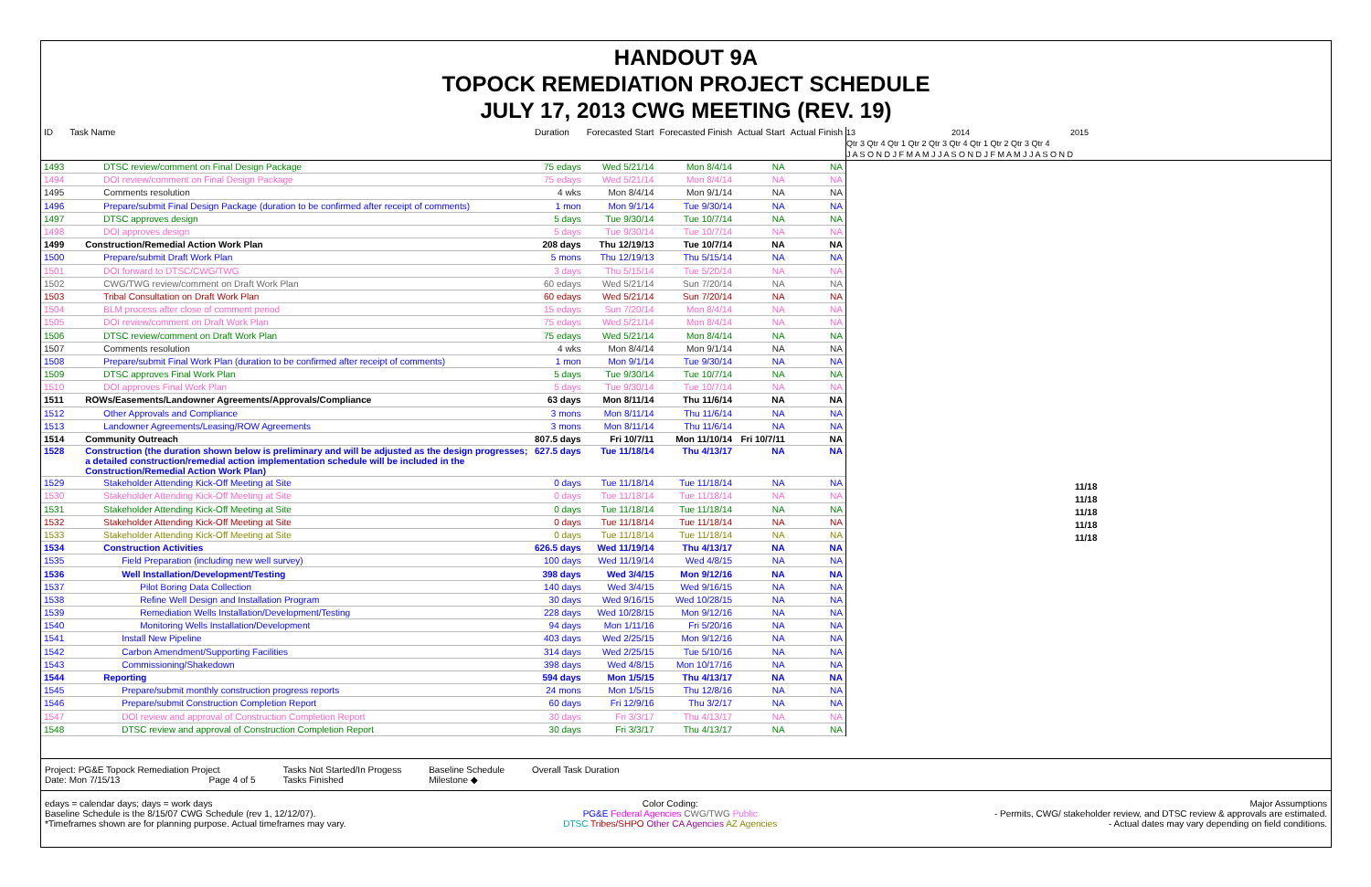HANDOUT 9A
TOPOCK REMEDIATION PROJECT SCHEDULE
JULY 17, 2013 CWG MEETING (REV. 19)
| ID | Task Name | Duration | Forecasted Start | Forecasted Finish | Actual Start | Actual Finish |
| --- | --- | --- | --- | --- | --- | --- |
| 1493 | DTSC review/comment on Final Design Package | 75 edays | Wed 5/21/14 | Mon 8/4/14 | NA | NA |
| 1494 | DOI review/comment on Final Design Package | 75 edays | Wed 5/21/14 | Mon 8/4/14 | NA | NA |
| 1495 | Comments resolution | 4 wks | Mon 8/4/14 | Mon 9/1/14 | NA | NA |
| 1496 | Prepare/submit Final Design Package (duration to be confirmed after receipt of comments) | 1 mon | Mon 9/1/14 | Tue 9/30/14 | NA | NA |
| 1497 | DTSC approves design | 5 days | Tue 9/30/14 | Tue 10/7/14 | NA | NA |
| 1498 | DOI approves design | 5 days | Tue 9/30/14 | Tue 10/7/14 | NA | NA |
| 1499 | Construction/Remedial Action Work Plan | 208 days | Thu 12/19/13 | Tue 10/7/14 | NA | NA |
| 1500 | Prepare/submit Draft Work Plan | 5 mons | Thu 12/19/13 | Thu 5/15/14 | NA | NA |
| 1501 | DOI forward to DTSC/CWG/TWG | 3 days | Thu 5/15/14 | Tue 5/20/14 | NA | NA |
| 1502 | CWG/TWG review/comment on Draft Work Plan | 60 edays | Wed 5/21/14 | Sun 7/20/14 | NA | NA |
| 1503 | Tribal Consultation on Draft Work Plan | 60 edays | Wed 5/21/14 | Sun 7/20/14 | NA | NA |
| 1504 | BLM process after close of comment period | 15 edays | Sun 7/20/14 | Mon 8/4/14 | NA | NA |
| 1505 | DOI review/comment on Draft Work Plan | 75 edays | Wed 5/21/14 | Mon 8/4/14 | NA | NA |
| 1506 | DTSC review/comment on Draft Work Plan | 75 edays | Wed 5/21/14 | Mon 8/4/14 | NA | NA |
| 1507 | Comments resolution | 4 wks | Mon 8/4/14 | Mon 9/1/14 | NA | NA |
| 1508 | Prepare/submit Final Work Plan (duration to be confirmed after receipt of comments) | 1 mon | Mon 9/1/14 | Tue 9/30/14 | NA | NA |
| 1509 | DTSC approves Final Work Plan | 5 days | Tue 9/30/14 | Tue 10/7/14 | NA | NA |
| 1510 | DOI approves Final Work Plan | 5 days | Tue 9/30/14 | Tue 10/7/14 | NA | NA |
| 1511 | ROWs/Easements/Landowner Agreements/Approvals/Compliance | 63 days | Mon 8/11/14 | Thu 11/6/14 | NA | NA |
| 1512 | Other Approvals and Compliance | 3 mons | Mon 8/11/14 | Thu 11/6/14 | NA | NA |
| 1513 | Landowner Agreements/Leasing/ROW Agreements | 3 mons | Mon 8/11/14 | Thu 11/6/14 | NA | NA |
| 1514 | Community Outreach | 807.5 days | Fri 10/7/11 | Mon 11/10/14 | Fri 10/7/11 | NA |
| 1528 | Construction (the duration shown below is preliminary and will be adjusted as the design progresses; a detailed construction/remedial action implementation schedule will be included in the Construction/Remedial Action Work Plan) | 627.5 days | Tue 11/18/14 | Thu 4/13/17 | NA | NA |
| 1529 | Stakeholder Attending Kick-Off Meeting at Site | 0 days | Tue 11/18/14 | Tue 11/18/14 | NA | NA |
| 1530 | Stakeholder Attending Kick-Off Meeting at Site | 0 days | Tue 11/18/14 | Tue 11/18/14 | NA | NA |
| 1531 | Stakeholder Attending Kick-Off Meeting at Site | 0 days | Tue 11/18/14 | Tue 11/18/14 | NA | NA |
| 1532 | Stakeholder Attending Kick-Off Meeting at Site | 0 days | Tue 11/18/14 | Tue 11/18/14 | NA | NA |
| 1533 | Stakeholder Attending Kick-Off Meeting at Site | 0 days | Tue 11/18/14 | Tue 11/18/14 | NA | NA |
| 1534 | Construction Activities | 626.5 days | Wed 11/19/14 | Thu 4/13/17 | NA | NA |
| 1535 | Field Preparation (including new well survey) | 100 days | Wed 11/19/14 | Wed 4/8/15 | NA | NA |
| 1536 | Well Installation/Development/Testing | 398 days | Wed 3/4/15 | Mon 9/12/16 | NA | NA |
| 1537 | Pilot Boring Data Collection | 140 days | Wed 3/4/15 | Wed 9/16/15 | NA | NA |
| 1538 | Refine Well Design and Installation Program | 30 days | Wed 9/16/15 | Wed 10/28/15 | NA | NA |
| 1539 | Remediation Wells Installation/Development/Testing | 228 days | Wed 10/28/15 | Mon 9/12/16 | NA | NA |
| 1540 | Monitoring Wells Installation/Development | 94 days | Mon 1/11/16 | Fri 5/20/16 | NA | NA |
| 1541 | Install New Pipeline | 403 days | Wed 2/25/15 | Mon 9/12/16 | NA | NA |
| 1542 | Carbon Amendment/Supporting Facilities | 314 days | Wed 2/25/15 | Tue 5/10/16 | NA | NA |
| 1543 | Commissioning/Shakedown | 398 days | Wed 4/8/15 | Mon 10/17/16 | NA | NA |
| 1544 | Reporting | 594 days | Mon 1/5/15 | Thu 4/13/17 | NA | NA |
| 1545 | Prepare/submit monthly construction progress reports | 24 mons | Mon 1/5/15 | Thu 12/8/16 | NA | NA |
| 1546 | Prepare/submit Construction Completion Report | 60 days | Fri 12/9/16 | Thu 3/2/17 | NA | NA |
| 1547 | DOI review and approval of Construction Completion Report | 30 days | Fri 3/3/17 | Thu 4/13/17 | NA | NA |
| 1548 | DTSC review and approval of Construction Completion Report | 30 days | Fri 3/3/17 | Thu 4/13/17 | NA | NA |
13 2014 2015
Qtr 3 Qtr 4 Qtr 1 Qtr 2 Qtr 3 Qtr 4 Qtr 1 Qtr 2 Qtr 3 Qtr 4
J A S O N D J F M A M J J A S O N D J F M A M J J A S O N D
11/18
11/18
11/18
11/18
11/18
Project: PG&E Topock Remediation Project
Date: Mon 7/15/13 Page 4 of 5
Tasks Not Started/In Progess
Tasks Finished
Baseline Schedule
Milestone ◆
Overall Task Duration
edays = calendar days; days = work days
Baseline Schedule is the 8/15/07 CWG Schedule (rev 1, 12/12/07).
*Timeframes shown are for planning purpose. Actual timeframes may vary.
Color Coding:
PG&E Federal Agencies CWG/TWG Public
DTSC Tribes/SHPO Other CA Agencies AZ Agencies
Major Assumptions
- Permits, CWG/ stakeholder review, and DTSC review & approvals are estimated.
- Actual dates may vary depending on field conditions.